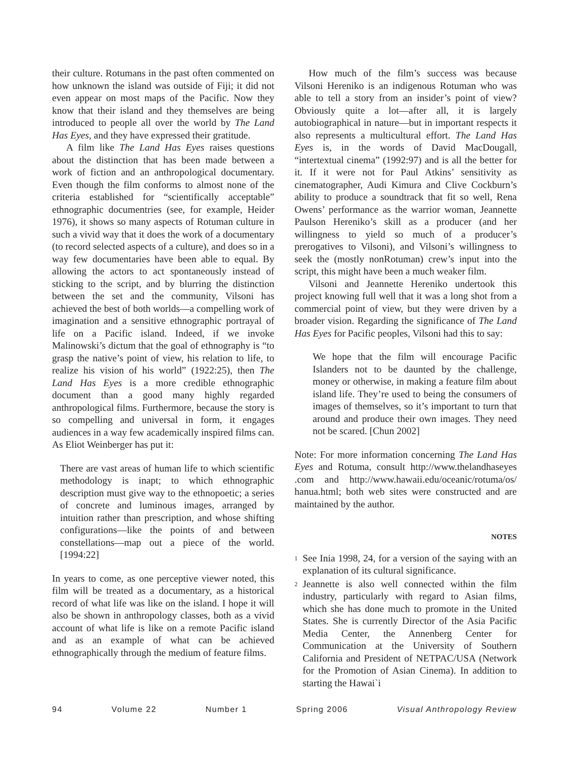their culture. Rotumans in the past often commented on how unknown the island was outside of Fiji; it did not even appear on most maps of the Pacific. Now they know that their island and they themselves are being introduced to people all over the world by The Land Has Eyes, and they have expressed their gratitude.
A film like The Land Has Eyes raises questions about the distinction that has been made between a work of fiction and an anthropological documentary. Even though the film conforms to almost none of the criteria established for “scientifically acceptable” ethnographic documentries (see, for example, Heider 1976), it shows so many aspects of Rotuman culture in such a vivid way that it does the work of a documentary (to record selected aspects of a culture), and does so in a way few documentaries have been able to equal. By allowing the actors to act spontaneously instead of sticking to the script, and by blurring the distinction between the set and the community, Vilsoni has achieved the best of both worlds—a compelling work of imagination and a sensitive ethnographic portrayal of life on a Pacific island. Indeed, if we invoke Malinowski’s dictum that the goal of ethnography is “to grasp the native’s point of view, his relation to life, to realize his vision of his world” (1922:25), then The Land Has Eyes is a more credible ethnographic document than a good many highly regarded anthropological films. Furthermore, because the story is so compelling and universal in form, it engages audiences in a way few academically inspired films can. As Eliot Weinberger has put it:
There are vast areas of human life to which scientific methodology is inapt; to which ethnographic description must give way to the ethnopoetic; a series of concrete and luminous images, arranged by intuition rather than prescription, and whose shifting configurations—like the points of and between constellations—map out a piece of the world. [1994:22]
In years to come, as one perceptive viewer noted, this film will be treated as a documentary, as a historical record of what life was like on the island. I hope it will also be shown in anthropology classes, both as a vivid account of what life is like on a remote Pacific island and as an example of what can be achieved ethnographically through the medium of feature films.
How much of the film’s success was because Vilsoni Hereniko is an indigenous Rotuman who was able to tell a story from an insider’s point of view? Obviously quite a lot—after all, it is largely autobiographical in nature—but in important respects it also represents a multicultural effort. The Land Has Eyes is, in the words of David MacDougall, “intertextual cinema” (1992:97) and is all the better for it. If it were not for Paul Atkins’ sensitivity as cinematographer, Audi Kimura and Clive Cockburn’s ability to produce a soundtrack that fit so well, Rena Owens’ performance as the warrior woman, Jeannette Paulson Hereniko’s skill as a producer (and her willingness to yield so much of a producer’s prerogatives to Vilsoni), and Vilsoni’s willingness to seek the (mostly nonRotuman) crew’s input into the script, this might have been a much weaker film.
Vilsoni and Jeannette Hereniko undertook this project knowing full well that it was a long shot from a commercial point of view, but they were driven by a broader vision. Regarding the significance of The Land Has Eyes for Pacific peoples, Vilsoni had this to say:
We hope that the film will encourage Pacific Islanders not to be daunted by the challenge, money or otherwise, in making a feature film about island life. They’re used to being the consumers of images of themselves, so it’s important to turn that around and produce their own images. They need not be scared. [Chun 2002]
Note: For more information concerning The Land Has Eyes and Rotuma, consult http://www.thelandhaseyes .com and http://www.hawaii.edu/oceanic/rotuma/os/ hanua.html; both web sites were constructed and are maintained by the author.
NOTES
<sup>1</sup> See Inia 1998, 24, for a version of the saying with an explanation of its cultural significance.
<sup>2</sup> Jeannette is also well connected within the film industry, particularly with regard to Asian films, which she has done much to promote in the United States. She is currently Director of the Asia Pacific Media Center, the Annenberg Center for Communication at the University of Southern California and President of NETPAC/USA (Network for the Promotion of Asian Cinema). In addition to starting the Hawai`i
94 Volume 22 Number 1 Spring 2006 Visual Anthropology Review